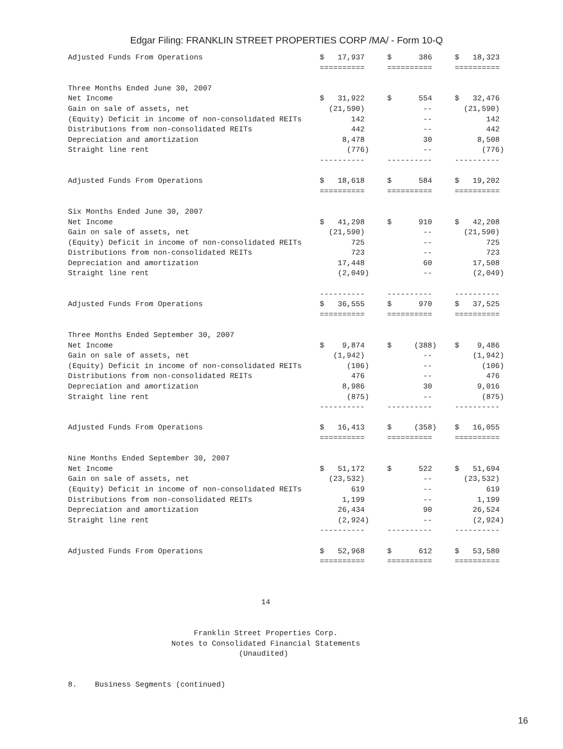Edgar Filing: FRANKLIN STREET PROPERTIES CORP /MA/ - Form 10-Q
Adjusted Funds From Operations                          $   17,937     $      386     $   18,323
                                                        ==========     ==========     ==========

Three Months Ended June 30, 2007
Net Income                                              $   31,922     $      554     $   32,476
Gain on sale of assets, net                               (21,590)             --       (21,590)
(Equity) Deficit in income of non-consolidated REITs           142             --            142
Distributions from non-consolidated REITs                      442             --            442
Depreciation and amortization                                8,478             30          8,508
Straight line rent                                            (776)            --           (776)
                                                        ----------     ----------     ----------

Adjusted Funds From Operations                          $   18,618     $      584     $   19,202
                                                        ==========     ==========     ==========

Six Months Ended June 30, 2007
Net Income                                              $   41,298     $      910     $   42,208
Gain on sale of assets, net                               (21,590)             --       (21,590)
(Equity) Deficit in income of non-consolidated REITs           725             --            725
Distributions from non-consolidated REITs                      723             --            723
Depreciation and amortization                               17,448             60         17,508
Straight line rent                                          (2,049)            --         (2,049)

                                                        ----------     ----------     ----------
Adjusted Funds From Operations                          $   36,555     $      970     $   37,525
                                                        ==========     ==========     ==========

Three Months Ended September 30, 2007
Net Income                                              $    9,874     $     (388)    $    9,486
Gain on sale of assets, net                                (1,942)             --         (1,942)
(Equity) Deficit in income of non-consolidated REITs          (106)            --           (106)
Distributions from non-consolidated REITs                      476             --            476
Depreciation and amortization                                8,986             30          9,016
Straight line rent                                            (875)            --           (875)
                                                        ----------     ----------     ----------

Adjusted Funds From Operations                          $   16,413     $     (358)    $   16,055
                                                        ==========     ==========     ==========

Nine Months Ended September 30, 2007
Net Income                                              $   51,172     $      522     $   51,694
Gain on sale of assets, net                               (23,532)             --       (23,532)
(Equity) Deficit in income of non-consolidated REITs           619             --            619
Distributions from non-consolidated REITs                    1,199             --          1,199
Depreciation and amortization                               26,434             90         26,524
Straight line rent                                          (2,924)            --         (2,924)
                                                        ----------     ----------     ----------

Adjusted Funds From Operations                          $   52,968     $      612     $   53,580
                                                        ==========     ==========     ==========



                                           14


                            Franklin Street Properties Corp.
                       Notes to Consolidated Financial Statements
                                      (Unaudited)


8.    Business Segments (continued)
16